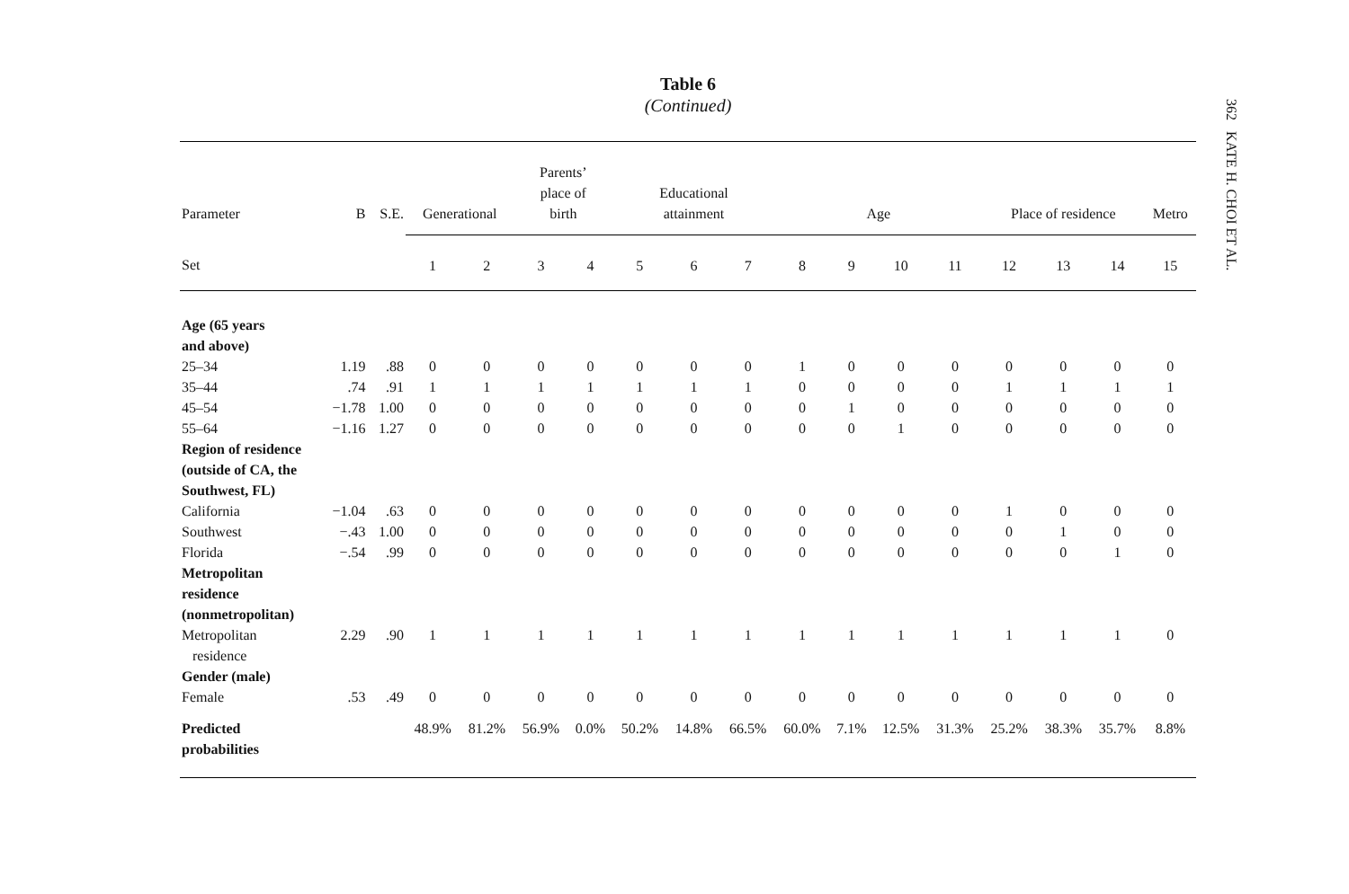Table 6
(Continued)
| Parameter | B | S.E. | Generational | | Parents’ place of birth | | Educational attainment | | | Age | | | | Place of residence | | | Metro |
| --- | --- | --- | --- | --- | --- | --- | --- | --- | --- | --- | --- | --- | --- | --- | --- | --- | --- |
| Set | | | 1 | 2 | 3 | 4 | 5 | 6 | 7 | 8 | 9 | 10 | 11 | 12 | 13 | 14 | 15 |
| Age (65 years and above) | | | | | | | | | | | | | | | | | |
| 25–34 | 1.19 | .88 | 0 | 0 | 0 | 0 | 0 | 0 | 0 | 1 | 0 | 0 | 0 | 0 | 0 | 0 | 0 |
| 35–44 | .74 | .91 | 1 | 1 | 1 | 1 | 1 | 1 | 1 | 0 | 0 | 0 | 0 | 1 | 1 | 1 | 1 |
| 45–54 | −1.78 | 1.00 | 0 | 0 | 0 | 0 | 0 | 0 | 0 | 0 | 1 | 0 | 0 | 0 | 0 | 0 | 0 |
| 55–64 | −1.16 | 1.27 | 0 | 0 | 0 | 0 | 0 | 0 | 0 | 0 | 0 | 1 | 0 | 0 | 0 | 0 | 0 |
| Region of residence (outside of CA, the Southwest, FL) | | | | | | | | | | | | | | | | | |
| California | −1.04 | .63 | 0 | 0 | 0 | 0 | 0 | 0 | 0 | 0 | 0 | 0 | 0 | 1 | 0 | 0 | 0 |
| Southwest | −.43 | 1.00 | 0 | 0 | 0 | 0 | 0 | 0 | 0 | 0 | 0 | 0 | 0 | 0 | 1 | 0 | 0 |
| Florida | −.54 | .99 | 0 | 0 | 0 | 0 | 0 | 0 | 0 | 0 | 0 | 0 | 0 | 0 | 0 | 1 | 0 |
| Metropolitan residence (nonmetropolitan) | | | | | | | | | | | | | | | | | |
| Metropolitan residence | 2.29 | .90 | 1 | 1 | 1 | 1 | 1 | 1 | 1 | 1 | 1 | 1 | 1 | 1 | 1 | 1 | 0 |
| Gender (male) | | | | | | | | | | | | | | | | | |
| Female | .53 | .49 | 0 | 0 | 0 | 0 | 0 | 0 | 0 | 0 | 0 | 0 | 0 | 0 | 0 | 0 | 0 |
| Predicted probabilities | | | 48.9% | 81.2% | 56.9% | 0.0% | 50.2% | 14.8% | 66.5% | 60.0% | 7.1% | 12.5% | 31.3% | 25.2% | 38.3% | 35.7% | 8.8% |
362 KATE H. CHOI ET AL.